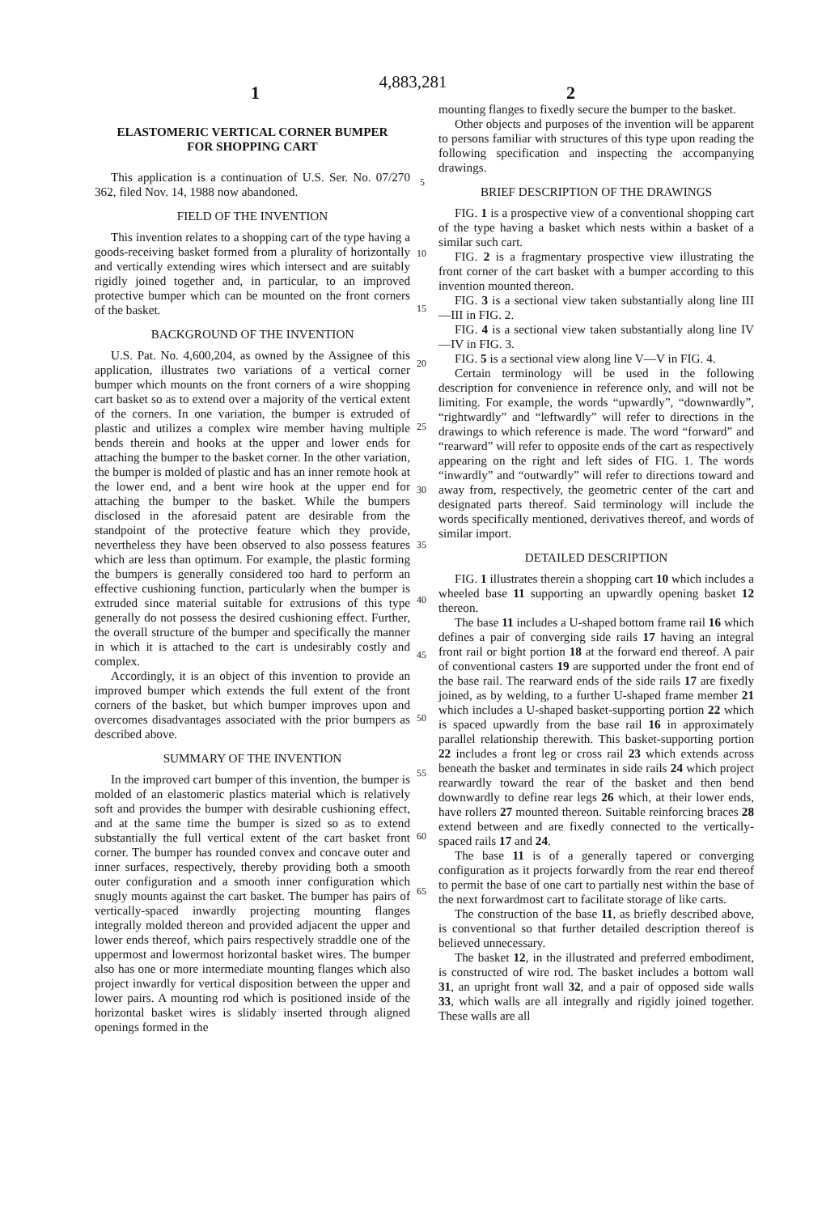4,883,281
1 2
ELASTOMERIC VERTICAL CORNER BUMPER
FOR SHOPPING CART
This application is a continuation of U.S. Ser. No. 07/270 362, filed Nov. 14, 1988 now abandoned.
FIELD OF THE INVENTION
This invention relates to a shopping cart of the type having a goods-receiving basket formed from a plurality of horizontally and vertically extending wires which intersect and are suitably rigidly joined together and, in particular, to an improved protective bumper which can be mounted on the front corners of the basket.
BACKGROUND OF THE INVENTION
U.S. Pat. No. 4,600,204, as owned by the Assignee of this application, illustrates two variations of a vertical corner bumper which mounts on the front corners of a wire shopping cart basket so as to extend over a majority of the vertical extent of the corners. In one variation, the bumper is extruded of plastic and utilizes a complex wire member having multiple bends therein and hooks at the upper and lower ends for attaching the bumper to the basket corner. In the other variation, the bumper is molded of plastic and has an inner remote hook at the lower end, and a bent wire hook at the upper end for attaching the bumper to the basket. While the bumpers disclosed in the aforesaid patent are desirable from the standpoint of the protective feature which they provide, nevertheless they have been observed to also possess features which are less than optimum. For example, the plastic forming the bumpers is generally considered too hard to perform an effective cushioning function, particularly when the bumper is extruded since material suitable for extrusions of this type generally do not possess the desired cushioning effect. Further, the overall structure of the bumper and specifically the manner in which it is attached to the cart is undesirably costly and complex.
Accordingly, it is an object of this invention to provide an improved bumper which extends the full extent of the front corners of the basket, but which bumper improves upon and overcomes disadvantages associated with the prior bumpers as described above.
SUMMARY OF THE INVENTION
In the improved cart bumper of this invention, the bumper is molded of an elastomeric plastics material which is relatively soft and provides the bumper with desirable cushioning effect, and at the same time the bumper is sized so as to extend substantially the full vertical extent of the cart basket front corner. The bumper has rounded convex and concave outer and inner surfaces, respectively, thereby providing both a smooth outer configuration and a smooth inner configuration which snugly mounts against the cart basket. The bumper has pairs of vertically-spaced inwardly projecting mounting flanges integrally molded thereon and provided adjacent the upper and lower ends thereof, which pairs respectively straddle one of the uppermost and lowermost horizontal basket wires. The bumper also has one or more intermediate mounting flanges which also project inwardly for vertical disposition between the upper and lower pairs. A mounting rod which is positioned inside of the horizontal basket wires is slidably inserted through aligned openings formed in the
5
10
15
20
25
30
35
40
45
50
55
60
65
mounting flanges to fixedly secure the bumper to the basket.
Other objects and purposes of the invention will be apparent to persons familiar with structures of this type upon reading the following specification and inspecting the accompanying drawings.
BRIEF DESCRIPTION OF THE DRAWINGS
FIG. 1 is a prospective view of a conventional shopping cart of the type having a basket which nests within a basket of a similar such cart.
FIG. 2 is a fragmentary prospective view illustrating the front corner of the cart basket with a bumper according to this invention mounted thereon.
FIG. 3 is a sectional view taken substantially along line III—III in FIG. 2.
FIG. 4 is a sectional view taken substantially along line IV—IV in FIG. 3.
FIG. 5 is a sectional view along line V—V in FIG. 4.
Certain terminology will be used in the following description for convenience in reference only, and will not be limiting. For example, the words “upwardly”, “downwardly”, “rightwardly” and “leftwardly” will refer to directions in the drawings to which reference is made. The word “forward” and “rearward” will refer to opposite ends of the cart as respectively appearing on the right and left sides of FIG. 1. The words “inwardly” and “outwardly” will refer to directions toward and away from, respectively, the geometric center of the cart and designated parts thereof. Said terminology will include the words specifically mentioned, derivatives thereof, and words of similar import.
DETAILED DESCRIPTION
FIG. 1 illustrates therein a shopping cart 10 which includes a wheeled base 11 supporting an upwardly opening basket 12 thereon.
The base 11 includes a U-shaped bottom frame rail 16 which defines a pair of converging side rails 17 having an integral front rail or bight portion 18 at the forward end thereof. A pair of conventional casters 19 are supported under the front end of the base rail. The rearward ends of the side rails 17 are fixedly joined, as by welding, to a further U-shaped frame member 21 which includes a U-shaped basket-supporting portion 22 which is spaced upwardly from the base rail 16 in approximately parallel relationship therewith. This basket-supporting portion 22 includes a front leg or cross rail 23 which extends across beneath the basket and terminates in side rails 24 which project rearwardly toward the rear of the basket and then bend downwardly to define rear legs 26 which, at their lower ends, have rollers 27 mounted thereon. Suitable reinforcing braces 28 extend between and are fixedly connected to the vertically-spaced rails 17 and 24.
The base 11 is of a generally tapered or converging configuration as it projects forwardly from the rear end thereof to permit the base of one cart to partially nest within the base of the next forwardmost cart to facilitate storage of like carts.
The construction of the base 11, as briefly described above, is conventional so that further detailed description thereof is believed unnecessary.
The basket 12, in the illustrated and preferred embodiment, is constructed of wire rod. The basket includes a bottom wall 31, an upright front wall 32, and a pair of opposed side walls 33, which walls are all integrally and rigidly joined together. These walls are all